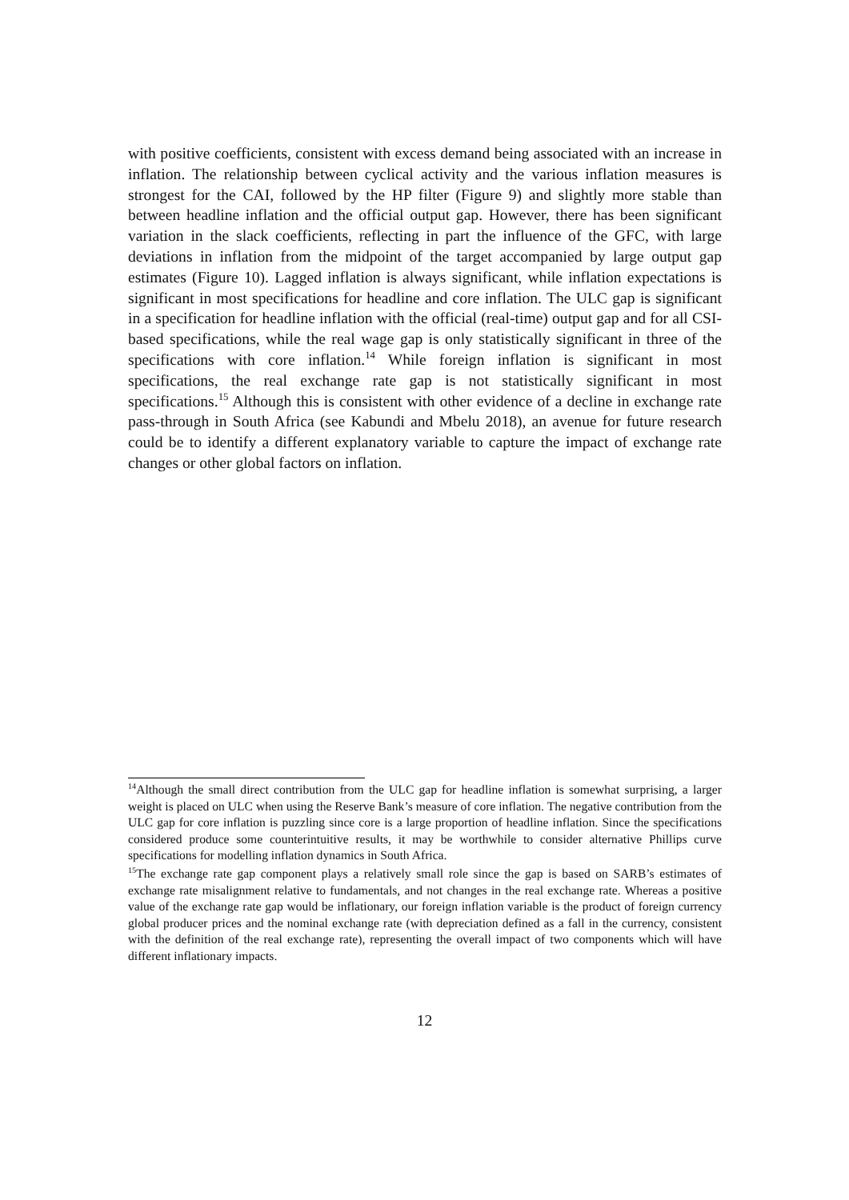with positive coefficients, consistent with excess demand being associated with an increase in inflation. The relationship between cyclical activity and the various inflation measures is strongest for the CAI, followed by the HP filter (Figure 9) and slightly more stable than between headline inflation and the official output gap. However, there has been significant variation in the slack coefficients, reflecting in part the influence of the GFC, with large deviations in inflation from the midpoint of the target accompanied by large output gap estimates (Figure 10). Lagged inflation is always significant, while inflation expectations is significant in most specifications for headline and core inflation. The ULC gap is significant in a specification for headline inflation with the official (real-time) output gap and for all CSI-based specifications, while the real wage gap is only statistically significant in three of the specifications with core inflation.<sup>14</sup> While foreign inflation is significant in most specifications, the real exchange rate gap is not statistically significant in most specifications.<sup>15</sup> Although this is consistent with other evidence of a decline in exchange rate pass-through in South Africa (see Kabundi and Mbelu 2018), an avenue for future research could be to identify a different explanatory variable to capture the impact of exchange rate changes or other global factors on inflation.
<sup>14</sup> Although the small direct contribution from the ULC gap for headline inflation is somewhat surprising, a larger weight is placed on ULC when using the Reserve Bank’s measure of core inflation. The negative contribution from the ULC gap for core inflation is puzzling since core is a large proportion of headline inflation. Since the specifications considered produce some counterintuitive results, it may be worthwhile to consider alternative Phillips curve specifications for modelling inflation dynamics in South Africa.
<sup>15</sup> The exchange rate gap component plays a relatively small role since the gap is based on SARB’s estimates of exchange rate misalignment relative to fundamentals, and not changes in the real exchange rate. Whereas a positive value of the exchange rate gap would be inflationary, our foreign inflation variable is the product of foreign currency global producer prices and the nominal exchange rate (with depreciation defined as a fall in the currency, consistent with the definition of the real exchange rate), representing the overall impact of two components which will have different inflationary impacts.
12